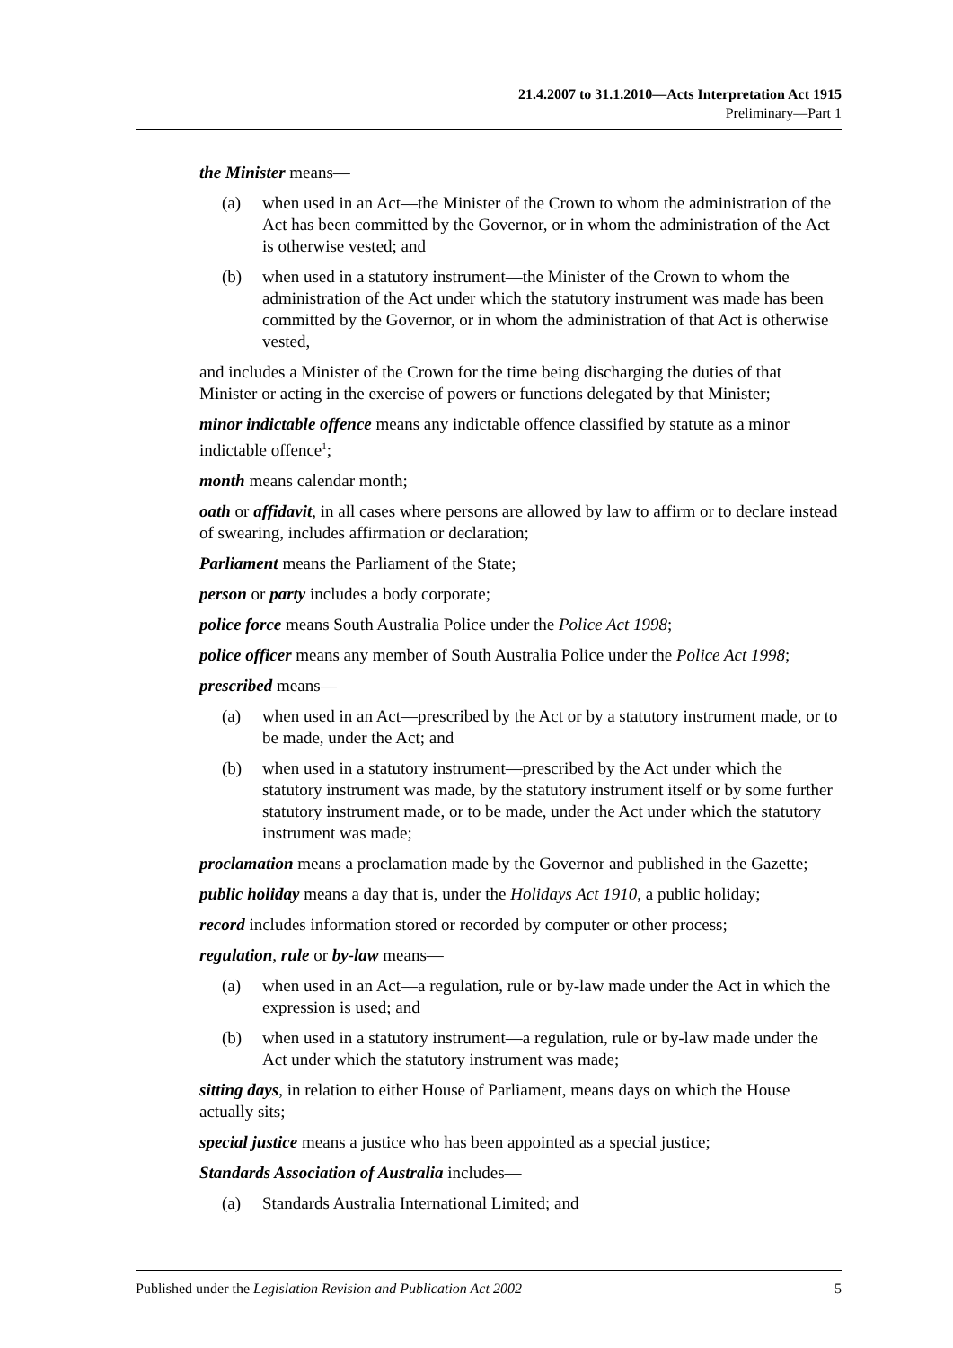21.4.2007 to 31.1.2010—Acts Interpretation Act 1915
Preliminary—Part 1
the Minister means—
(a) when used in an Act—the Minister of the Crown to whom the administration of the Act has been committed by the Governor, or in whom the administration of the Act is otherwise vested; and
(b) when used in a statutory instrument—the Minister of the Crown to whom the administration of the Act under which the statutory instrument was made has been committed by the Governor, or in whom the administration of that Act is otherwise vested,
and includes a Minister of the Crown for the time being discharging the duties of that Minister or acting in the exercise of powers or functions delegated by that Minister;
minor indictable offence means any indictable offence classified by statute as a minor indictable offence<sup>1</sup>;
month means calendar month;
oath or affidavit, in all cases where persons are allowed by law to affirm or to declare instead of swearing, includes affirmation or declaration;
Parliament means the Parliament of the State;
person or party includes a body corporate;
police force means South Australia Police under the Police Act 1998;
police officer means any member of South Australia Police under the Police Act 1998;
prescribed means—
(a) when used in an Act—prescribed by the Act or by a statutory instrument made, or to be made, under the Act; and
(b) when used in a statutory instrument—prescribed by the Act under which the statutory instrument was made, by the statutory instrument itself or by some further statutory instrument made, or to be made, under the Act under which the statutory instrument was made;
proclamation means a proclamation made by the Governor and published in the Gazette;
public holiday means a day that is, under the Holidays Act 1910, a public holiday;
record includes information stored or recorded by computer or other process;
regulation, rule or by-law means—
(a) when used in an Act—a regulation, rule or by-law made under the Act in which the expression is used; and
(b) when used in a statutory instrument—a regulation, rule or by-law made under the Act under which the statutory instrument was made;
sitting days, in relation to either House of Parliament, means days on which the House actually sits;
special justice means a justice who has been appointed as a special justice;
Standards Association of Australia includes—
(a) Standards Australia International Limited; and
Published under the Legislation Revision and Publication Act 2002 5